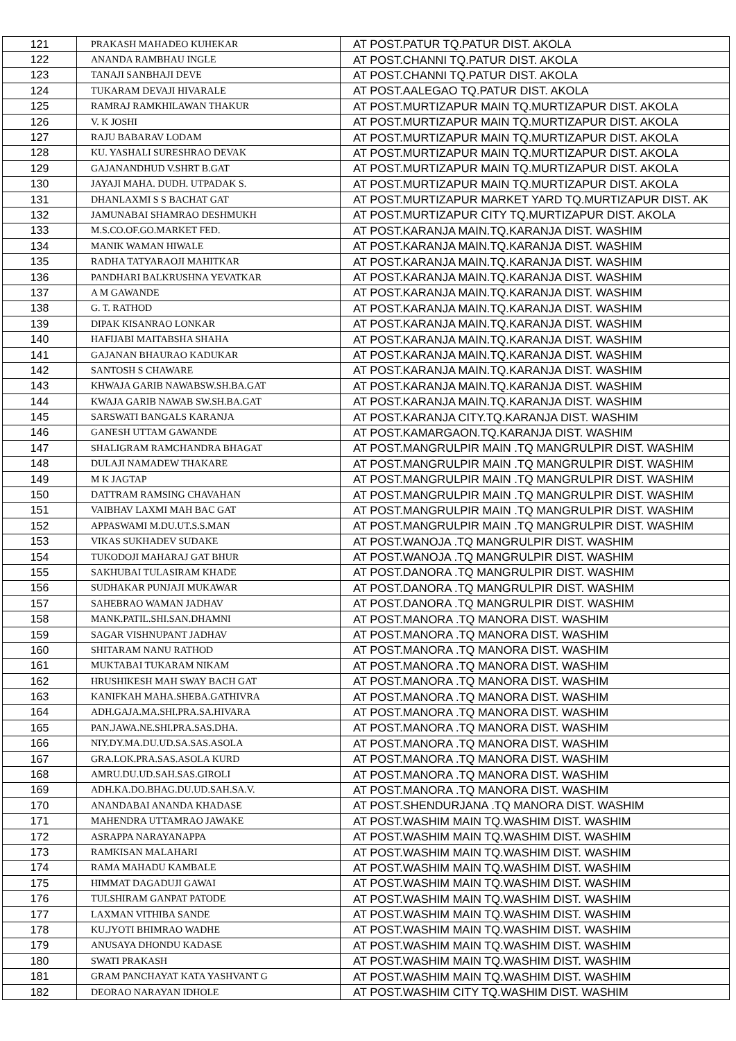| 121 | PRAKASH MAHADEO KUHEKAR | AT POST.PATUR TQ.PATUR DIST. AKOLA |
| 122 | ANANDA RAMBHAU INGLE | AT POST.CHANNI TQ.PATUR DIST. AKOLA |
| 123 | TANAJI SANBHAJI DEVE | AT POST.CHANNI TQ.PATUR DIST. AKOLA |
| 124 | TUKARAM DEVAJI HIVARALE | AT POST.AALEGAO TQ.PATUR DIST. AKOLA |
| 125 | RAMRAJ RAMKHILAWAN THAKUR | AT POST.MURTIZAPUR MAIN TQ.MURTIZAPUR DIST. AKOLA |
| 126 | V. K JOSHI | AT POST.MURTIZAPUR MAIN TQ.MURTIZAPUR DIST. AKOLA |
| 127 | RAJU BABARAV LODAM | AT POST.MURTIZAPUR MAIN TQ.MURTIZAPUR DIST. AKOLA |
| 128 | KU. YASHALI SURESHRAO DEVAK | AT POST.MURTIZAPUR MAIN TQ.MURTIZAPUR DIST. AKOLA |
| 129 | GAJANANDHUD V.SHRT B.GAT | AT POST.MURTIZAPUR MAIN TQ.MURTIZAPUR DIST. AKOLA |
| 130 | JAYAJI MAHA. DUDH. UTPADAK S. | AT POST.MURTIZAPUR MAIN TQ.MURTIZAPUR DIST. AKOLA |
| 131 | DHANLAXMI S S BACHAT GAT | AT POST.MURTIZAPUR MARKET YARD TQ.MURTIZAPUR DIST. AK |
| 132 | JAMUNABAI SHAMRAO DESHMUKH | AT POST.MURTIZAPUR CITY TQ.MURTIZAPUR DIST. AKOLA |
| 133 | M.S.CO.OF.GO.MARKET FED. | AT POST.KARANJA MAIN.TQ.KARANJA DIST. WASHIM |
| 134 | MANIK WAMAN HIWALE | AT POST.KARANJA MAIN.TQ.KARANJA DIST. WASHIM |
| 135 | RADHA TATYARAOJI MAHITKAR | AT POST.KARANJA MAIN.TQ.KARANJA DIST. WASHIM |
| 136 | PANDHARI BALKRUSHNA YEVATKAR | AT POST.KARANJA MAIN.TQ.KARANJA DIST. WASHIM |
| 137 | A M GAWANDE | AT POST.KARANJA MAIN.TQ.KARANJA DIST. WASHIM |
| 138 | G. T. RATHOD | AT POST.KARANJA MAIN.TQ.KARANJA DIST. WASHIM |
| 139 | DIPAK KISANRAO LONKAR | AT POST.KARANJA MAIN.TQ.KARANJA DIST. WASHIM |
| 140 | HAFIJABI MAITABSHA SHAHA | AT POST.KARANJA MAIN.TQ.KARANJA DIST. WASHIM |
| 141 | GAJANAN BHAURAO KADUKAR | AT POST.KARANJA MAIN.TQ.KARANJA DIST. WASHIM |
| 142 | SANTOSH S CHAWARE | AT POST.KARANJA MAIN.TQ.KARANJA DIST. WASHIM |
| 143 | KHWAJA GARIB NAWABSW.SH.BA.GAT | AT POST.KARANJA MAIN.TQ.KARANJA DIST. WASHIM |
| 144 | KWAJA GARIB NAWAB SW.SH.BA.GAT | AT POST.KARANJA MAIN.TQ.KARANJA DIST. WASHIM |
| 145 | SARSWATI BANGALS KARANJA | AT POST.KARANJA CITY.TQ.KARANJA DIST. WASHIM |
| 146 | GANESH UTTAM GAWANDE | AT POST.KAMARGAON.TQ.KARANJA DIST. WASHIM |
| 147 | SHALIGRAM RAMCHANDRA BHAGAT | AT POST.MANGRULPIR MAIN .TQ MANGRULPIR DIST. WASHIM |
| 148 | DULAJI NAMADEW THAKARE | AT POST.MANGRULPIR MAIN .TQ MANGRULPIR DIST. WASHIM |
| 149 | M K JAGTAP | AT POST.MANGRULPIR MAIN .TQ MANGRULPIR DIST. WASHIM |
| 150 | DATTRAM RAMSING CHAVAHAN | AT POST.MANGRULPIR MAIN .TQ MANGRULPIR DIST. WASHIM |
| 151 | VAIBHAV LAXMI MAH BAC GAT | AT POST.MANGRULPIR MAIN .TQ MANGRULPIR DIST. WASHIM |
| 152 | APPASWAMI M.DU.UT.S.S.MAN | AT POST.MANGRULPIR MAIN .TQ MANGRULPIR DIST. WASHIM |
| 153 | VIKAS SUKHADEV SUDAKE | AT POST.WANOJA .TQ MANGRULPIR DIST. WASHIM |
| 154 | TUKODOJI MAHARAJ GAT BHUR | AT POST.WANOJA .TQ MANGRULPIR DIST. WASHIM |
| 155 | SAKHUBAI TULASIRAM KHADE | AT POST.DANORA .TQ MANGRULPIR DIST. WASHIM |
| 156 | SUDHAKAR PUNJAJI MUKAWAR | AT POST.DANORA .TQ MANGRULPIR DIST. WASHIM |
| 157 | SAHEBRAO WAMAN JADHAV | AT POST.DANORA .TQ MANGRULPIR DIST. WASHIM |
| 158 | MANK.PATIL.SHI.SAN.DHAMNI | AT POST.MANORA .TQ MANORA DIST. WASHIM |
| 159 | SAGAR VISHNUPANT JADHAV | AT POST.MANORA .TQ MANORA DIST. WASHIM |
| 160 | SHITARAM NANU RATHOD | AT POST.MANORA .TQ MANORA DIST. WASHIM |
| 161 | MUKTABAI TUKARAM NIKAM | AT POST.MANORA .TQ MANORA DIST. WASHIM |
| 162 | HRUSHIKESH MAH SWAY BACH GAT | AT POST.MANORA .TQ MANORA DIST. WASHIM |
| 163 | KANIFKAH MAHA.SHEBA.GATHIVRA | AT POST.MANORA .TQ MANORA DIST. WASHIM |
| 164 | ADH.GAJA.MA.SHI.PRA.SA.HIVARA | AT POST.MANORA .TQ MANORA DIST. WASHIM |
| 165 | PAN.JAWA.NE.SHI.PRA.SAS.DHA. | AT POST.MANORA .TQ MANORA DIST. WASHIM |
| 166 | NIY.DY.MA.DU.UD.SA.SAS.ASOLA | AT POST.MANORA .TQ MANORA DIST. WASHIM |
| 167 | GRA.LOK.PRA.SAS.ASOLA KURD | AT POST.MANORA .TQ MANORA DIST. WASHIM |
| 168 | AMRU.DU.UD.SAH.SAS.GIROLI | AT POST.MANORA .TQ MANORA DIST. WASHIM |
| 169 | ADH.KA.DO.BHAG.DU.UD.SAH.SA.V. | AT POST.MANORA .TQ MANORA DIST. WASHIM |
| 170 | ANANDABAI ANANDA KHADASE | AT POST.SHENDURJANA .TQ MANORA DIST. WASHIM |
| 171 | MAHENDRA UTTAMRAO JAWAKE | AT POST.WASHIM MAIN TQ.WASHIM DIST. WASHIM |
| 172 | ASRAPPA NARAYANAPPA | AT POST.WASHIM MAIN TQ.WASHIM DIST. WASHIM |
| 173 | RAMKISAN MALAHARI | AT POST.WASHIM MAIN TQ.WASHIM DIST. WASHIM |
| 174 | RAMA MAHADU KAMBALE | AT POST.WASHIM MAIN TQ.WASHIM DIST. WASHIM |
| 175 | HIMMAT DAGADUJI GAWAI | AT POST.WASHIM MAIN TQ.WASHIM DIST. WASHIM |
| 176 | TULSHIRAM GANPAT PATODE | AT POST.WASHIM MAIN TQ.WASHIM DIST. WASHIM |
| 177 | LAXMAN VITHIBA SANDE | AT POST.WASHIM MAIN TQ.WASHIM DIST. WASHIM |
| 178 | KU.JYOTI BHIMRAO WADHE | AT POST.WASHIM MAIN TQ.WASHIM DIST. WASHIM |
| 179 | ANUSAYA DHONDU KADASE | AT POST.WASHIM MAIN TQ.WASHIM DIST. WASHIM |
| 180 | SWATI PRAKASH | AT POST.WASHIM MAIN TQ.WASHIM DIST. WASHIM |
| 181 | GRAM PANCHAYAT KATA YASHVANT G | AT POST.WASHIM MAIN TQ.WASHIM DIST. WASHIM |
| 182 | DEORAO NARAYAN IDHOLE | AT POST.WASHIM CITY TQ.WASHIM DIST. WASHIM |